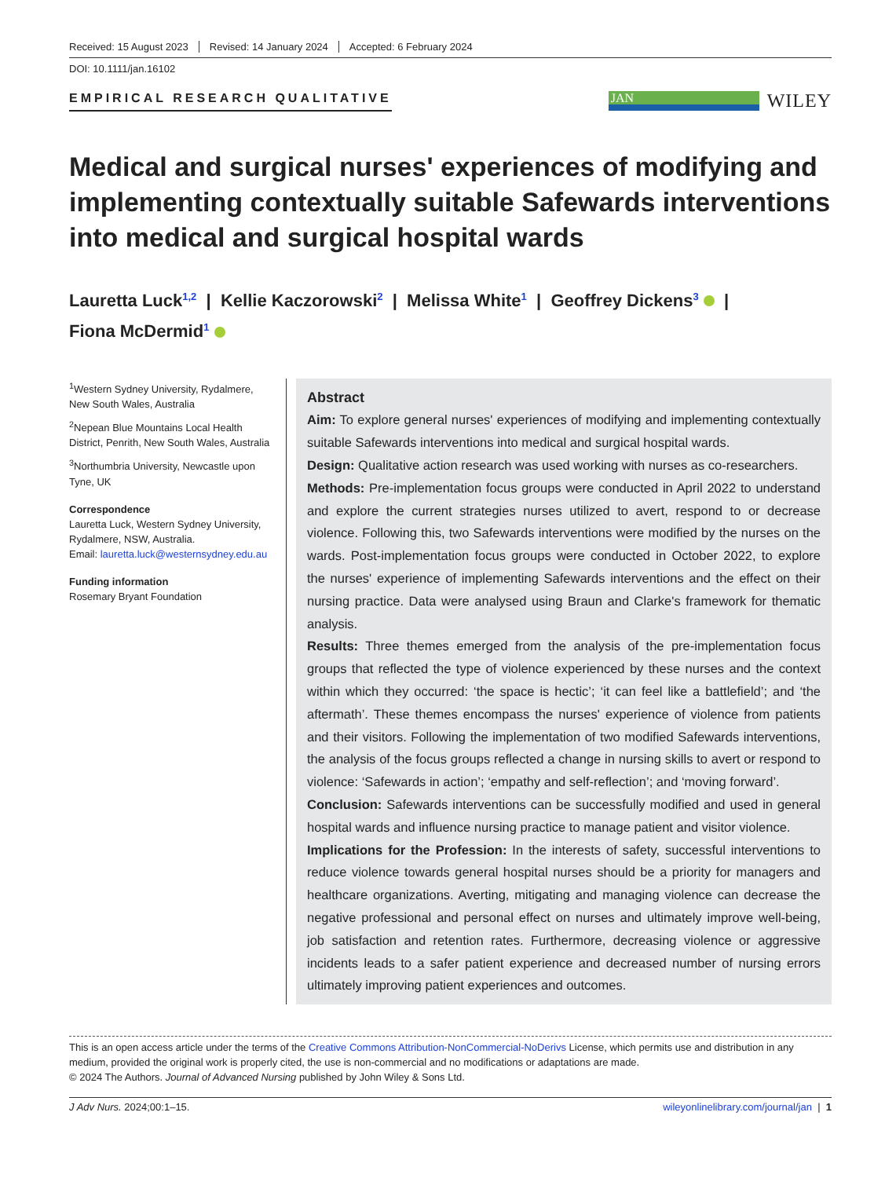Received: 15 August 2023 Revised: 14 January 2024 Accepted: 6 February 2024
DOI: 10.1111/jan.16102
EMPIRICAL RESEARCH QUALITATIVE
JAN
WILEY
Medical and surgical nurses' experiences of modifying and implementing contextually suitable Safewards interventions into medical and surgical hospital wards
Lauretta Luck<sup>1,2</sup> | Kellie Kaczorowski<sup>2</sup> | Melissa White<sup>1</sup> | Geoffrey Dickens<sup>3</sup> |
Fiona McDermid<sup>1</sup>
<sup>1</sup> Western Sydney University, Rydalmere, New South Wales, Australia
<sup>2</sup> Nepean Blue Mountains Local Health District, Penrith, New South Wales, Australia
<sup>3</sup> Northumbria University, Newcastle upon Tyne, UK
Correspondence
Lauretta Luck, Western Sydney University, Rydalmere, NSW, Australia.
Email: lauretta.luck@westernsydney.edu.au
Funding information
Rosemary Bryant Foundation
Abstract
Aim: To explore general nurses' experiences of modifying and implementing contextually suitable Safewards interventions into medical and surgical hospital wards.
Design: Qualitative action research was used working with nurses as co-researchers.
Methods: Pre-implementation focus groups were conducted in April 2022 to understand and explore the current strategies nurses utilized to avert, respond to or decrease violence. Following this, two Safewards interventions were modified by the nurses on the wards. Post-implementation focus groups were conducted in October 2022, to explore the nurses' experience of implementing Safewards interventions and the effect on their nursing practice. Data were analysed using Braun and Clarke's framework for thematic analysis.
Results: Three themes emerged from the analysis of the pre-implementation focus groups that reflected the type of violence experienced by these nurses and the context within which they occurred: ‘the space is hectic’; ‘it can feel like a battlefield’; and ‘the aftermath’. These themes encompass the nurses' experience of violence from patients and their visitors. Following the implementation of two modified Safewards interventions, the analysis of the focus groups reflected a change in nursing skills to avert or respond to violence: ‘Safewards in action’; ‘empathy and self-reflection’; and ‘moving forward’.
Conclusion: Safewards interventions can be successfully modified and used in general hospital wards and influence nursing practice to manage patient and visitor violence.
Implications for the Profession: In the interests of safety, successful interventions to reduce violence towards general hospital nurses should be a priority for managers and healthcare organizations. Averting, mitigating and managing violence can decrease the negative professional and personal effect on nurses and ultimately improve well-being, job satisfaction and retention rates. Furthermore, decreasing violence or aggressive incidents leads to a safer patient experience and decreased number of nursing errors ultimately improving patient experiences and outcomes.
This is an open access article under the terms of the Creative Commons Attribution-NonCommercial-NoDerivs License, which permits use and distribution in any medium, provided the original work is properly cited, the use is non-commercial and no modifications or adaptations are made.
© 2024 The Authors. Journal of Advanced Nursing published by John Wiley & Sons Ltd.
J Adv Nurs. 2024;00:1–15. wileyonlinelibrary.com/journal/jan | 1